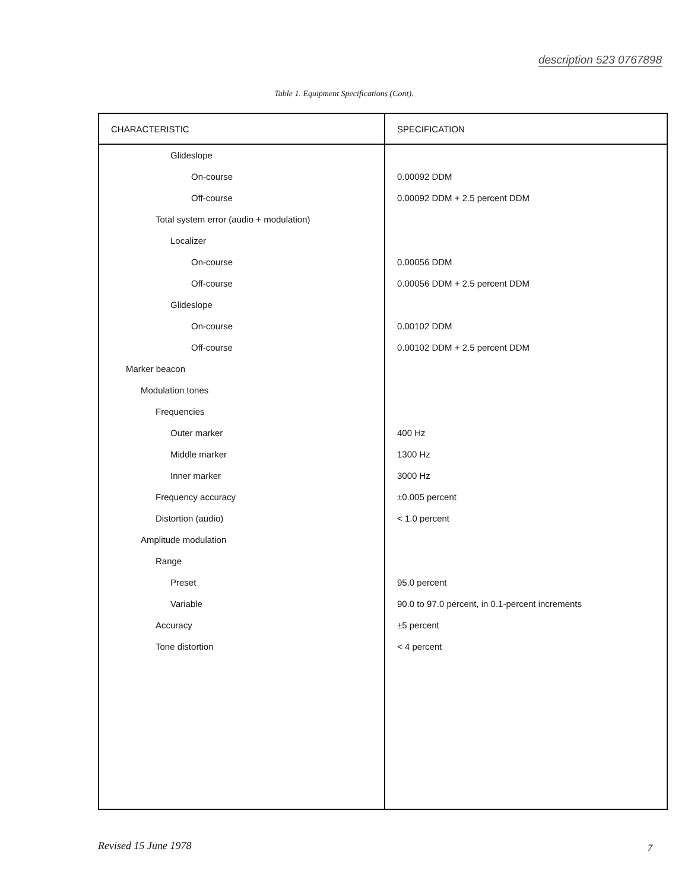description 523 0767898
Table 1. Equipment Specifications (Cont).
| CHARACTERISTIC | SPECIFICATION |
| --- | --- |
| Glideslope | |
| On-course | 0.00092 DDM |
| Off-course | 0.00092 DDM + 2.5 percent DDM |
| Total system error (audio + modulation) | |
| Localizer | |
| On-course | 0.00056 DDM |
| Off-course | 0.00056 DDM + 2.5 percent DDM |
| Glideslope | |
| On-course | 0.00102 DDM |
| Off-course | 0.00102 DDM + 2.5 percent DDM |
| Marker beacon | |
| Modulation tones | |
| Frequencies | |
| Outer marker | 400 Hz |
| Middle marker | 1300 Hz |
| Inner marker | 3000 Hz |
| Frequency accuracy | ±0.005 percent |
| Distortion (audio) | < 1.0 percent |
| Amplitude modulation | |
| Range | |
| Preset | 95.0 percent |
| Variable | 90.0 to 97.0 percent, in 0.1-percent increments |
| Accuracy | ±5 percent |
| Tone distortion | < 4 percent |
Revised 15 June 1978 7